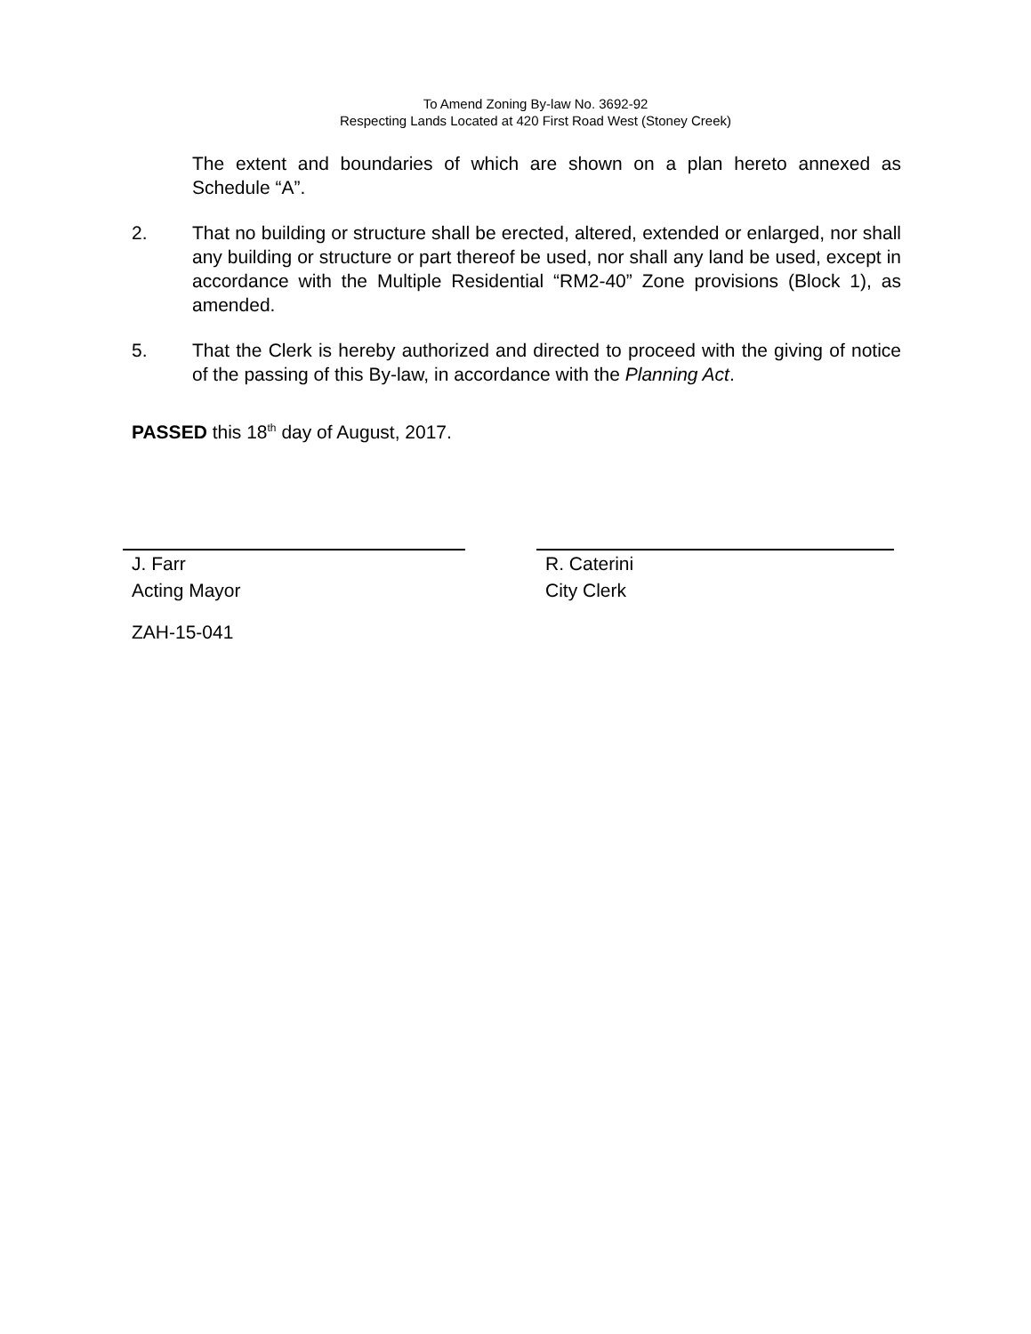To Amend Zoning By-law No. 3692-92
Respecting Lands Located at 420 First Road West (Stoney Creek)
The extent and boundaries of which are shown on a plan hereto annexed as Schedule “A”.
2. That no building or structure shall be erected, altered, extended or enlarged, nor shall any building or structure or part thereof be used, nor shall any land be used, except in accordance with the Multiple Residential “RM2-40” Zone provisions (Block 1), as amended.
5. That the Clerk is hereby authorized and directed to proceed with the giving of notice of the passing of this By-law, in accordance with the Planning Act.
PASSED this 18<sup>th</sup> day of August, 2017.
J. Farr
Acting Mayor
R. Caterini
City Clerk
ZAH-15-041